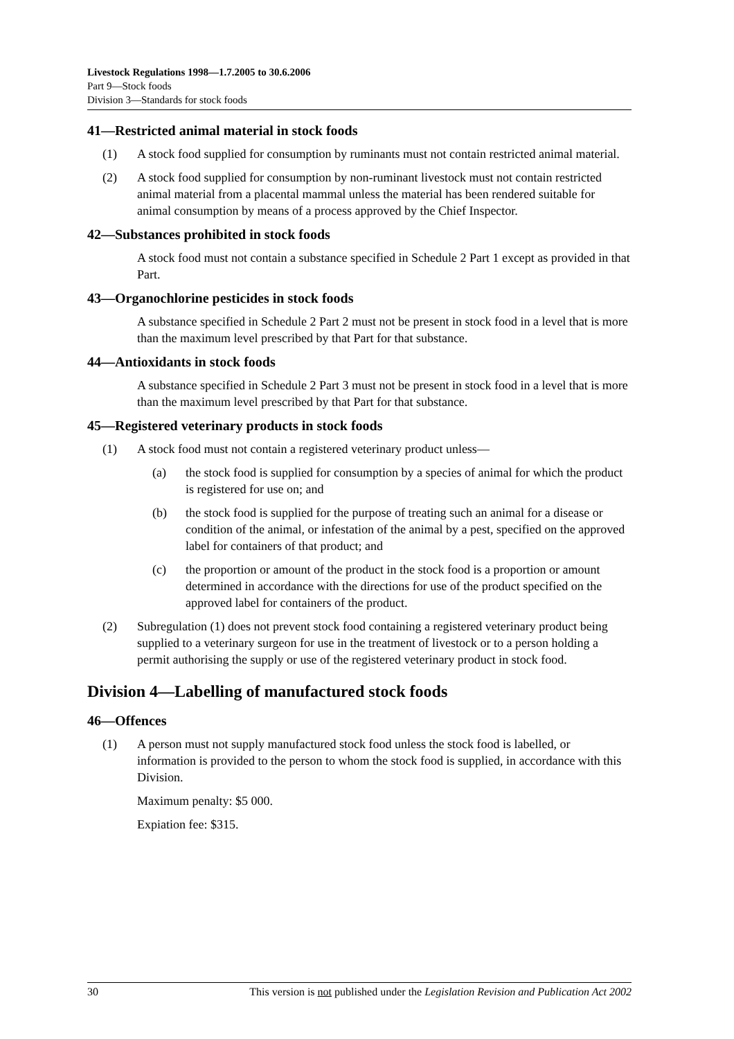Livestock Regulations 1998—1.7.2005 to 30.6.2006
Part 9—Stock foods
Division 3—Standards for stock foods
41—Restricted animal material in stock foods
(1) A stock food supplied for consumption by ruminants must not contain restricted animal material.
(2) A stock food supplied for consumption by non-ruminant livestock must not contain restricted animal material from a placental mammal unless the material has been rendered suitable for animal consumption by means of a process approved by the Chief Inspector.
42—Substances prohibited in stock foods
A stock food must not contain a substance specified in Schedule 2 Part 1 except as provided in that Part.
43—Organochlorine pesticides in stock foods
A substance specified in Schedule 2 Part 2 must not be present in stock food in a level that is more than the maximum level prescribed by that Part for that substance.
44—Antioxidants in stock foods
A substance specified in Schedule 2 Part 3 must not be present in stock food in a level that is more than the maximum level prescribed by that Part for that substance.
45—Registered veterinary products in stock foods
(1) A stock food must not contain a registered veterinary product unless—
(a) the stock food is supplied for consumption by a species of animal for which the product is registered for use on; and
(b) the stock food is supplied for the purpose of treating such an animal for a disease or condition of the animal, or infestation of the animal by a pest, specified on the approved label for containers of that product; and
(c) the proportion or amount of the product in the stock food is a proportion or amount determined in accordance with the directions for use of the product specified on the approved label for containers of the product.
(2) Subregulation (1) does not prevent stock food containing a registered veterinary product being supplied to a veterinary surgeon for use in the treatment of livestock or to a person holding a permit authorising the supply or use of the registered veterinary product in stock food.
Division 4—Labelling of manufactured stock foods
46—Offences
(1) A person must not supply manufactured stock food unless the stock food is labelled, or information is provided to the person to whom the stock food is supplied, in accordance with this Division.
Maximum penalty: $5 000.
Expiation fee: $315.
30 This version is not published under the Legislation Revision and Publication Act 2002